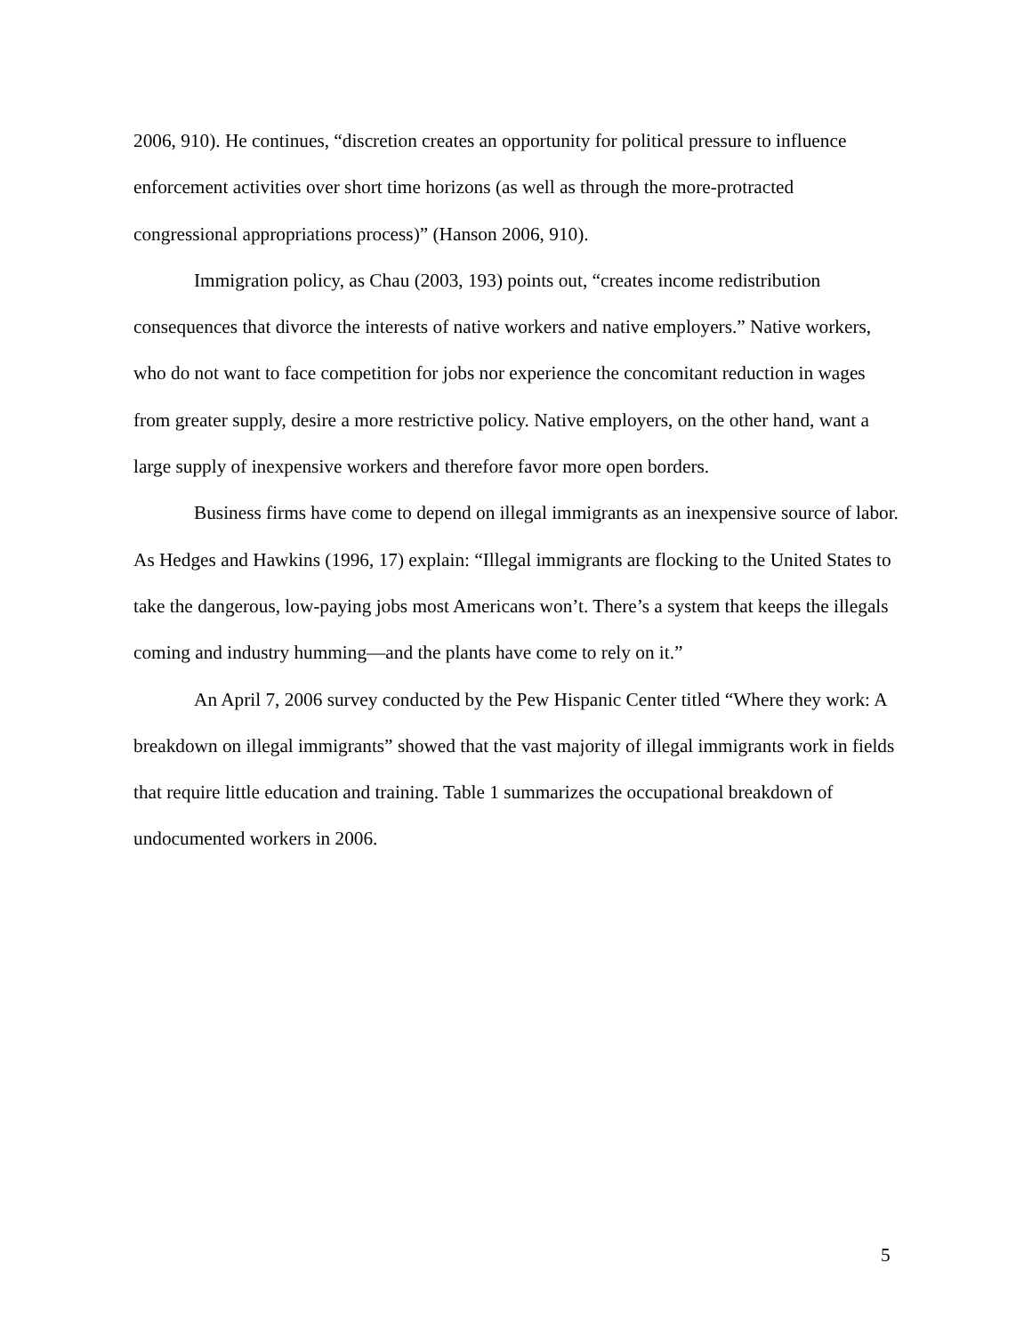2006, 910). He continues, “discretion creates an opportunity for political pressure to influence enforcement activities over short time horizons (as well as through the more-protracted congressional appropriations process)” (Hanson 2006, 910).
Immigration policy, as Chau (2003, 193) points out, “creates income redistribution consequences that divorce the interests of native workers and native employers.” Native workers, who do not want to face competition for jobs nor experience the concomitant reduction in wages from greater supply, desire a more restrictive policy. Native employers, on the other hand, want a large supply of inexpensive workers and therefore favor more open borders.
Business firms have come to depend on illegal immigrants as an inexpensive source of labor. As Hedges and Hawkins (1996, 17) explain: “Illegal immigrants are flocking to the United States to take the dangerous, low-paying jobs most Americans won’t. There’s a system that keeps the illegals coming and industry humming—and the plants have come to rely on it.”
An April 7, 2006 survey conducted by the Pew Hispanic Center titled “Where they work: A breakdown on illegal immigrants” showed that the vast majority of illegal immigrants work in fields that require little education and training. Table 1 summarizes the occupational breakdown of undocumented workers in 2006.
5